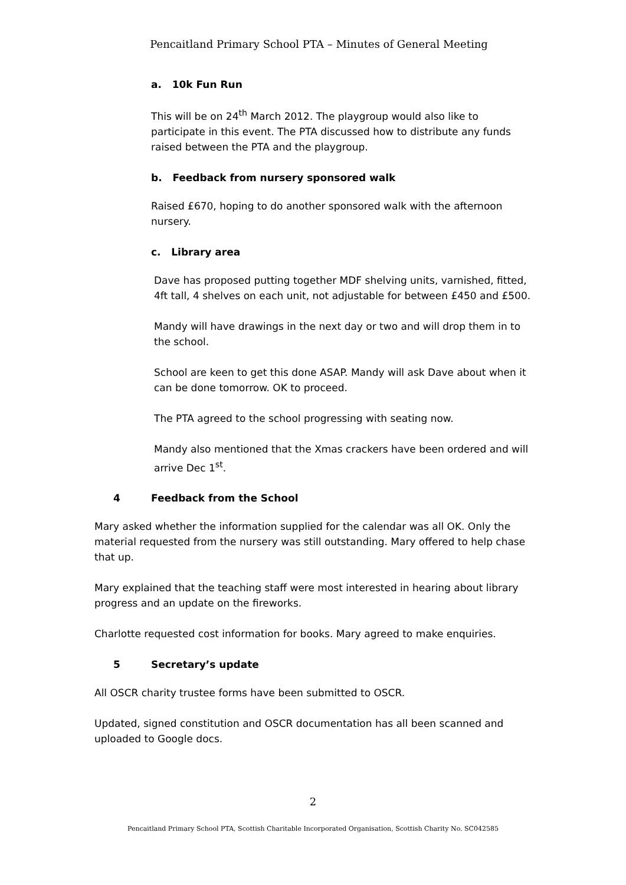Pencaitland Primary School PTA – Minutes of General Meeting
a. 10k Fun Run
This will be on 24<sup>th</sup> March 2012. The playgroup would also like to participate in this event. The PTA discussed how to distribute any funds raised between the PTA and the playgroup.
b. Feedback from nursery sponsored walk
Raised £670, hoping to do another sponsored walk with the afternoon nursery.
c. Library area
Dave has proposed putting together MDF shelving units, varnished, fitted, 4ft tall, 4 shelves on each unit, not adjustable for between £450 and £500.
Mandy will have drawings in the next day or two and will drop them in to the school.
School are keen to get this done ASAP. Mandy will ask Dave about when it can be done tomorrow. OK to proceed.
The PTA agreed to the school progressing with seating now.
Mandy also mentioned that the Xmas crackers have been ordered and will arrive Dec 1<sup>st</sup>.
4 Feedback from the School
Mary asked whether the information supplied for the calendar was all OK. Only the material requested from the nursery was still outstanding. Mary offered to help chase that up.
Mary explained that the teaching staff were most interested in hearing about library progress and an update on the fireworks.
Charlotte requested cost information for books. Mary agreed to make enquiries.
5 Secretary’s update
All OSCR charity trustee forms have been submitted to OSCR.
Updated, signed constitution and OSCR documentation has all been scanned and uploaded to Google docs.
2
Pencaitland Primary School PTA, Scottish Charitable Incorporated Organisation, Scottish Charity No. SC042585